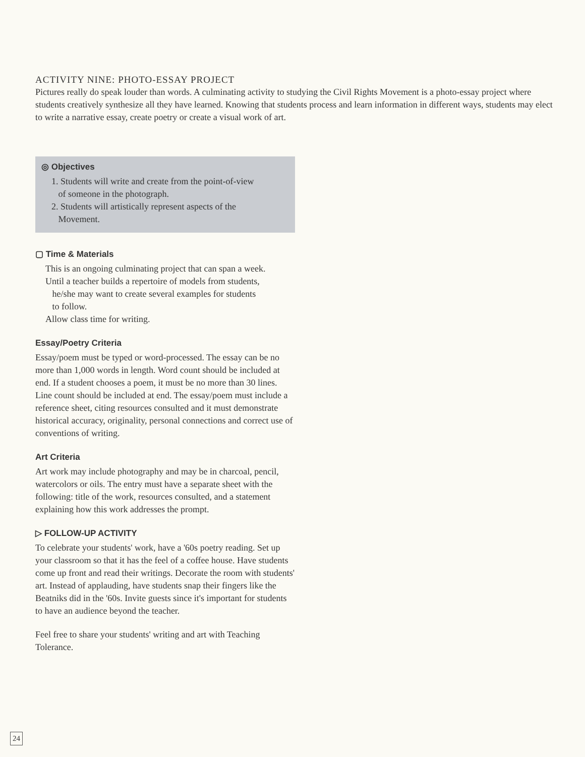ACTIVITY NINE: PHOTO-ESSAY PROJECT
Pictures really do speak louder than words. A culminating activity to studying the Civil Rights Movement is a photo-essay project where students creatively synthesize all they have learned. Knowing that students process and learn information in different ways, students may elect to write a narrative essay, create poetry or create a visual work of art.
◎ Objectives
1. Students will write and create from the point-of-view
of someone in the photograph.
2. Students will artistically represent aspects of the
Movement.
▢ Time & Materials
This is an ongoing culminating project that can span a week.
Until a teacher builds a repertoire of models from students,
he/she may want to create several examples for students
to follow.
Allow class time for writing.
Essay/Poetry Criteria
Essay/poem must be typed or word-processed. The essay can be no more than 1,000 words in length. Word count should be included at end. If a student chooses a poem, it must be no more than 30 lines. Line count should be included at end. The essay/poem must include a reference sheet, citing resources consulted and it must demonstrate historical accuracy, originality, personal connections and correct use of conventions of writing.
Art Criteria
Art work may include photography and may be in charcoal, pencil, watercolors or oils. The entry must have a separate sheet with the following: title of the work, resources consulted, and a statement explaining how this work addresses the prompt.
▷ FOLLOW-UP ACTIVITY
To celebrate your students' work, have a '60s poetry reading. Set up your classroom so that it has the feel of a coffee house. Have students come up front and read their writings. Decorate the room with students' art. Instead of applauding, have students snap their fingers like the Beatniks did in the '60s. Invite guests since it's important for students to have an audience beyond the teacher.
Feel free to share your students' writing and art with Teaching Tolerance.
24